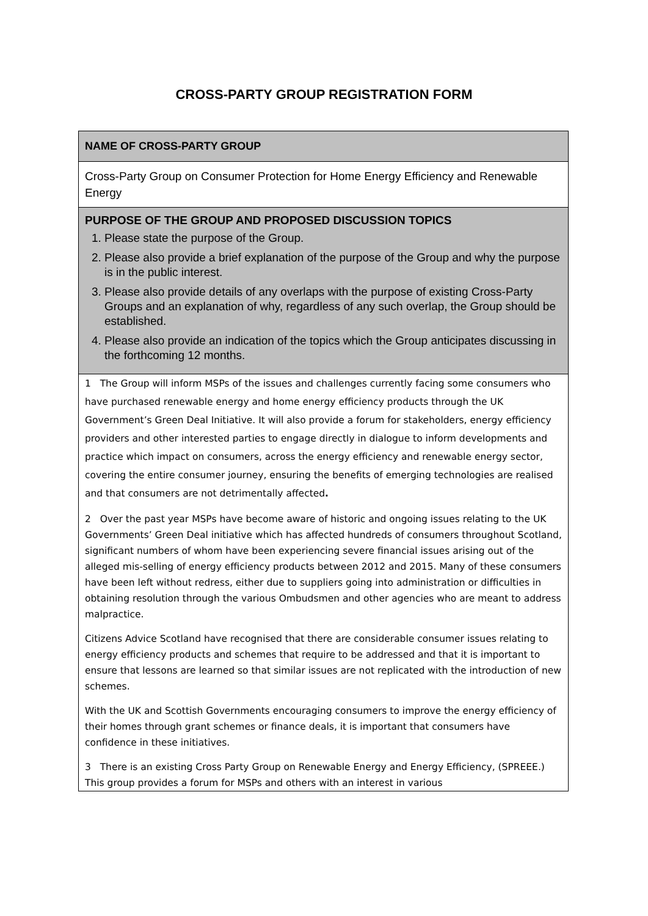CROSS-PARTY GROUP REGISTRATION FORM
| NAME OF CROSS-PARTY GROUP |
| Cross-Party Group on Consumer Protection for Home Energy Efficiency and Renewable Energy |
| PURPOSE OF THE GROUP AND PROPOSED DISCUSSION TOPICS 1. Please state the purpose of the Group. 2. Please also provide a brief explanation of the purpose of the Group and why the purpose is in the public interest. 3. Please also provide details of any overlaps with the purpose of existing Cross-Party Groups and an explanation of why, regardless of any such overlap, the Group should be established. 4. Please also provide an indication of the topics which the Group anticipates discussing in the forthcoming 12 months. |
| 1 The Group will inform MSPs of the issues and challenges currently facing some consumers who have purchased renewable energy and home energy efficiency products through the UK Government’s Green Deal Initiative. It will also provide a forum for stakeholders, energy efficiency providers and other interested parties to engage directly in dialogue to inform developments and practice which impact on consumers, across the energy efficiency and renewable energy sector, covering the entire consumer journey, ensuring the benefits of emerging technologies are realised and that consumers are not detrimentally affected . 2 Over the past year MSPs have become aware of historic and ongoing issues relating to the UK Governments’ Green Deal initiative which has affected hundreds of consumers throughout Scotland, significant numbers of whom have been experiencing severe financial issues arising out of the alleged mis-selling of energy efficiency products between 2012 and 2015. Many of these consumers have been left without redress, either due to suppliers going into administration or difficulties in obtaining resolution through the various Ombudsmen and other agencies who are meant to address malpractice. Citizens Advice Scotland have recognised that there are considerable consumer issues relating to energy efficiency products and schemes that require to be addressed and that it is important to ensure that lessons are learned so that similar issues are not replicated with the introduction of new schemes. With the UK and Scottish Governments encouraging consumers to improve the energy efficiency of their homes through grant schemes or finance deals, it is important that consumers have confidence in these initiatives. 3 There is an existing Cross Party Group on Renewable Energy and Energy Efficiency, (SPREEE.) This group provides a forum for MSPs and others with an interest in various |